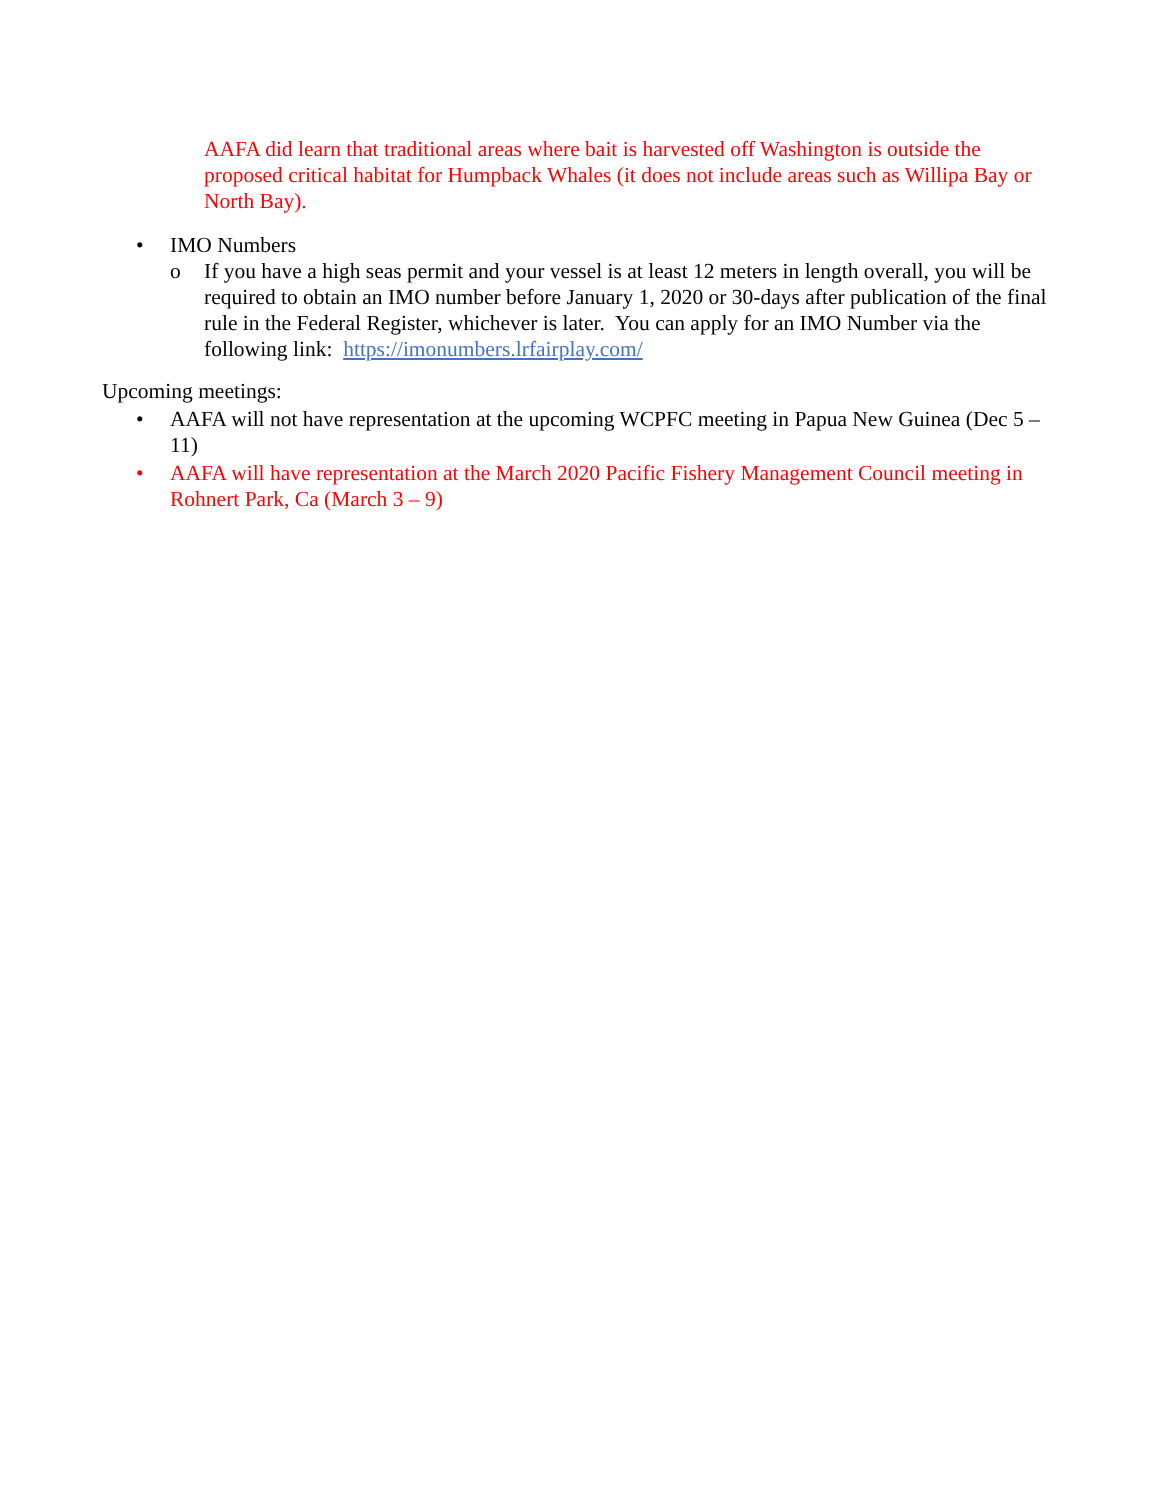AAFA did learn that traditional areas where bait is harvested off Washington is outside the proposed critical habitat for Humpback Whales (it does not include areas such as Willipa Bay or North Bay).
• IMO Numbers
o If you have a high seas permit and your vessel is at least 12 meters in length overall, you will be required to obtain an IMO number before January 1, 2020 or 30-days after publication of the final rule in the Federal Register, whichever is later. You can apply for an IMO Number via the following link: https://imonumbers.lrfairplay.com/
Upcoming meetings:
• AAFA will not have representation at the upcoming WCPFC meeting in Papua New Guinea (Dec 5 – 11)
• AAFA will have representation at the March 2020 Pacific Fishery Management Council meeting in Rohnert Park, Ca (March 3 – 9)